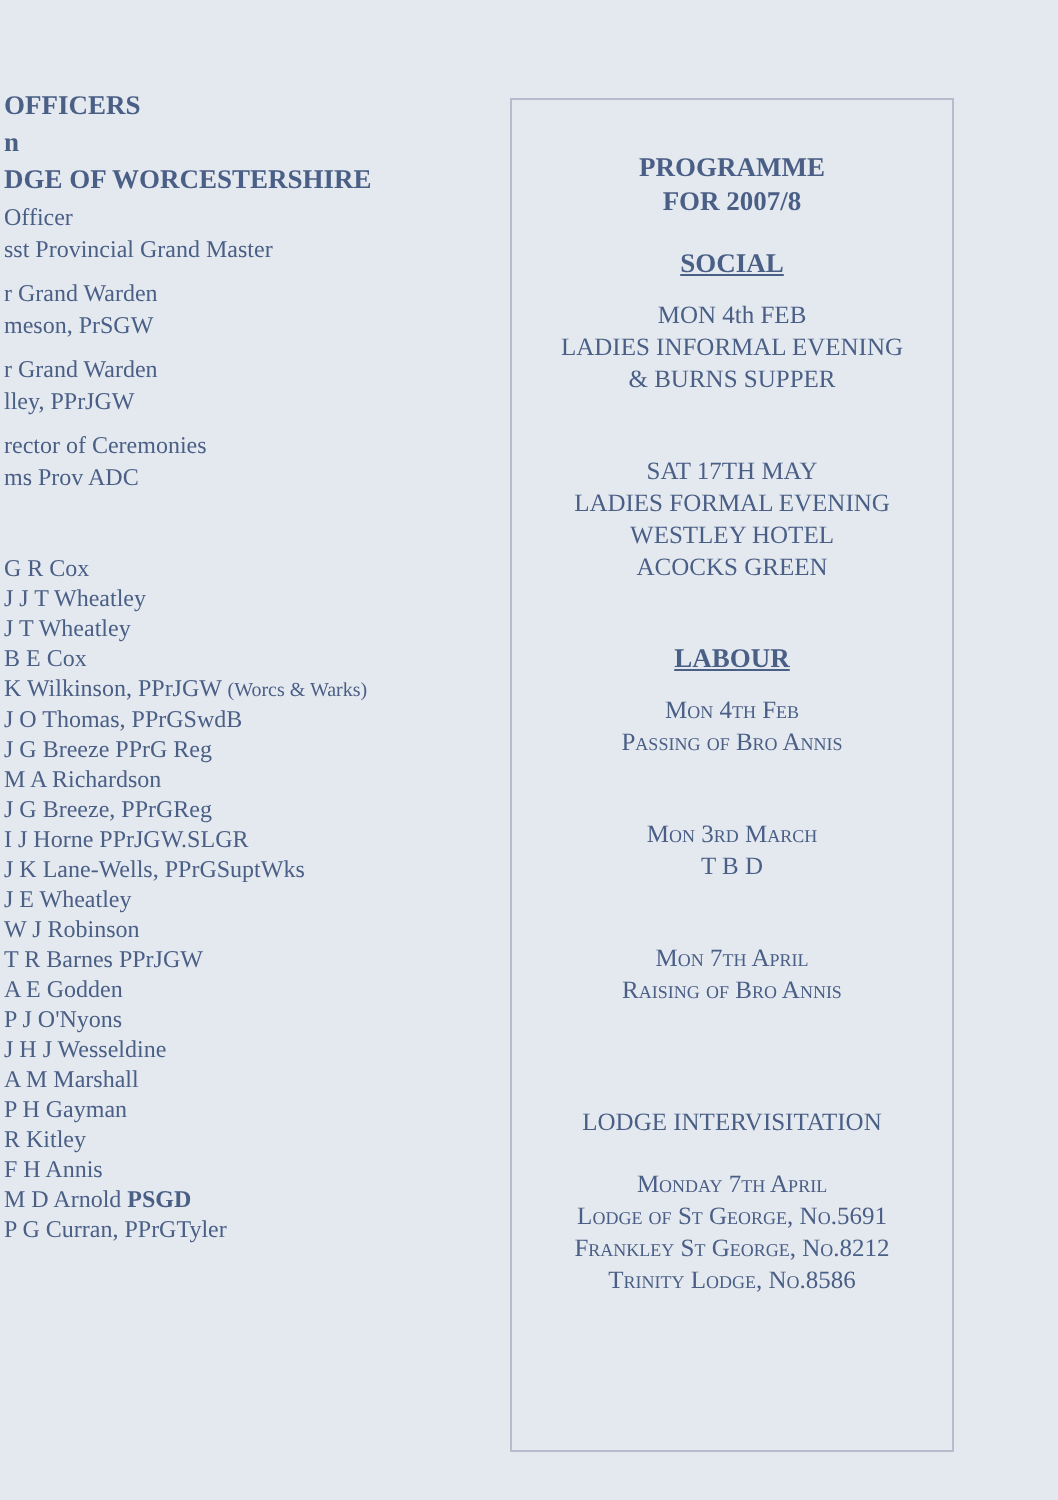OFFICERS
n
DGE OF WORCESTERSHIRE
Officer
sst Provincial Grand Master
r Grand Warden
meson, PrSGW
r Grand Warden
lley, PPrJGW
rector of Ceremonies
ms Prov ADC
G R Cox
J J T Wheatley
J T Wheatley
B E Cox
K Wilkinson, PPrJGW (Worcs & Warks)
J O Thomas, PPrGSwdB
J G Breeze PPrG Reg
M A Richardson
J G Breeze, PPrGReg
I J Horne PPrJGW.SLGR
J K Lane-Wells, PPrGSuptWks
J E Wheatley
W J Robinson
T R Barnes PPrJGW
A E Godden
P J O'Nyons
J H J Wesseldine
A M Marshall
P H Gayman
R Kitley
F H Annis
M D Arnold PSGD
P G Curran, PPrGTyler
PROGRAMME
FOR 2007/8
SOCIAL
MON 4th FEB
LADIES INFORMAL EVENING
& BURNS SUPPER
SAT 17TH MAY
LADIES FORMAL EVENING
WESTLEY HOTEL
ACOCKS GREEN
LABOUR
Mon 4th Feb
Passing of Bro Annis
Mon 3rd March
T B D
Mon 7th April
Raising of Bro Annis
LODGE INTERVISITATION
Monday 7th April
Lodge of St George, No.5691
Frankley St George, No.8212
Trinity Lodge, No.8586